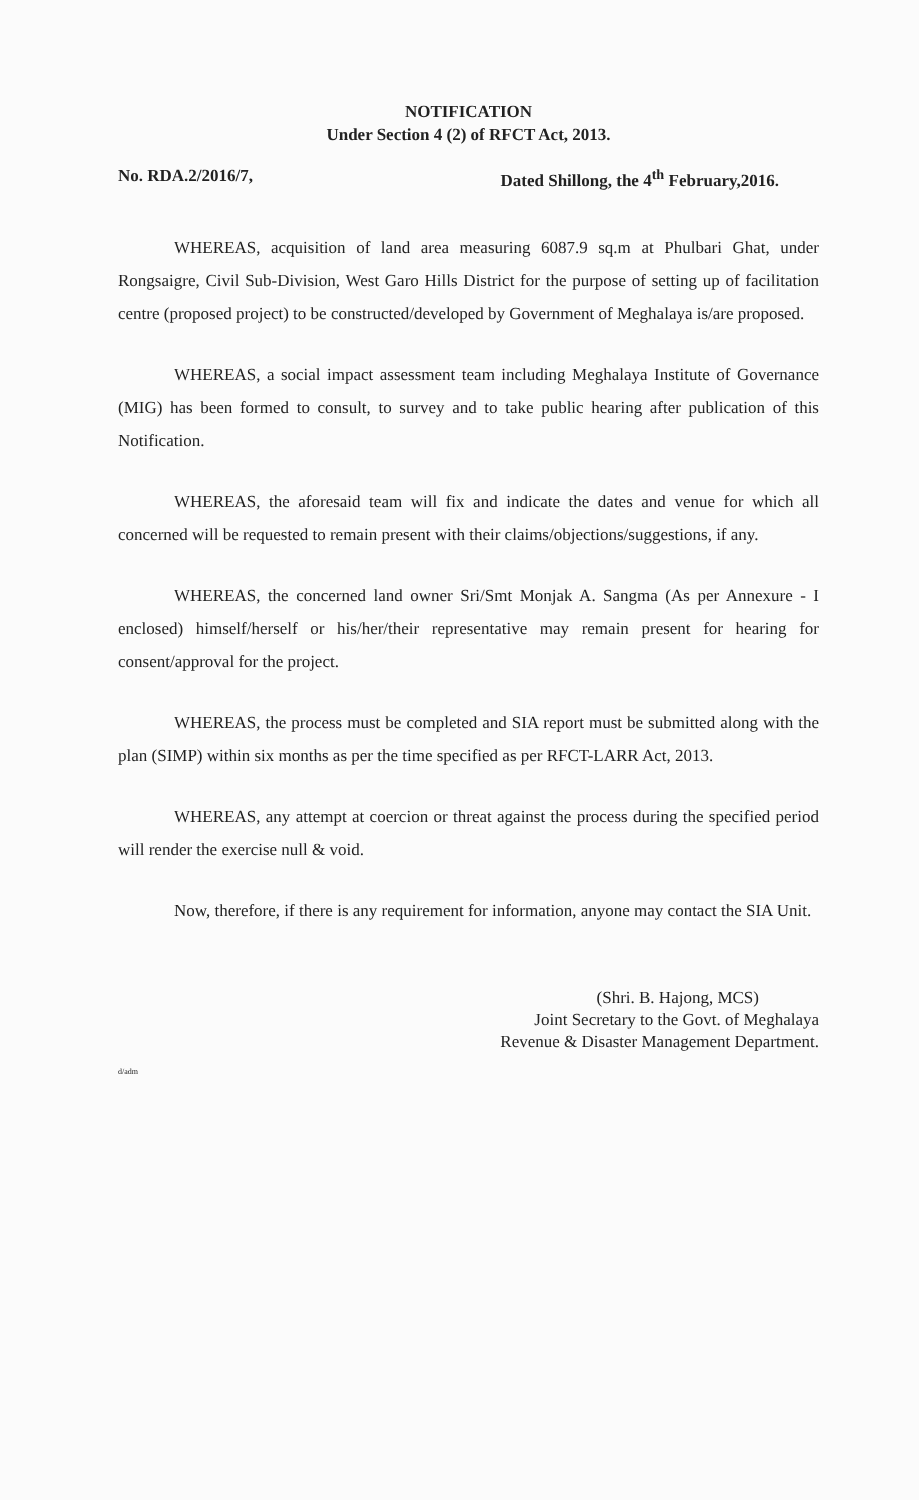NOTIFICATION
Under Section 4 (2) of RFCT Act, 2013.
No. RDA.2/2016/7, Dated Shillong, the 4<sup>th</sup> February,2016.
WHEREAS, acquisition of land area measuring 6087.9 sq.m at Phulbari Ghat, under Rongsaigre, Civil Sub-Division, West Garo Hills District for the purpose of setting up of facilitation centre (proposed project) to be constructed/developed by Government of Meghalaya is/are proposed.
WHEREAS, a social impact assessment team including Meghalaya Institute of Governance (MIG) has been formed to consult, to survey and to take public hearing after publication of this Notification.
WHEREAS, the aforesaid team will fix and indicate the dates and venue for which all concerned will be requested to remain present with their claims/objections/suggestions, if any.
WHEREAS, the concerned land owner Sri/Smt Monjak A. Sangma (As per Annexure - I enclosed) himself/herself or his/her/their representative may remain present for hearing for consent/approval for the project.
WHEREAS, the process must be completed and SIA report must be submitted along with the plan (SIMP) within six months as per the time specified as per RFCT-LARR Act, 2013.
WHEREAS, any attempt at coercion or threat against the process during the specified period will render the exercise null & void.
Now, therefore, if there is any requirement for information, anyone may contact the SIA Unit.
(Shri. B. Hajong, MCS)
Joint Secretary to the Govt. of Meghalaya
Revenue & Disaster Management Department.
d/adm